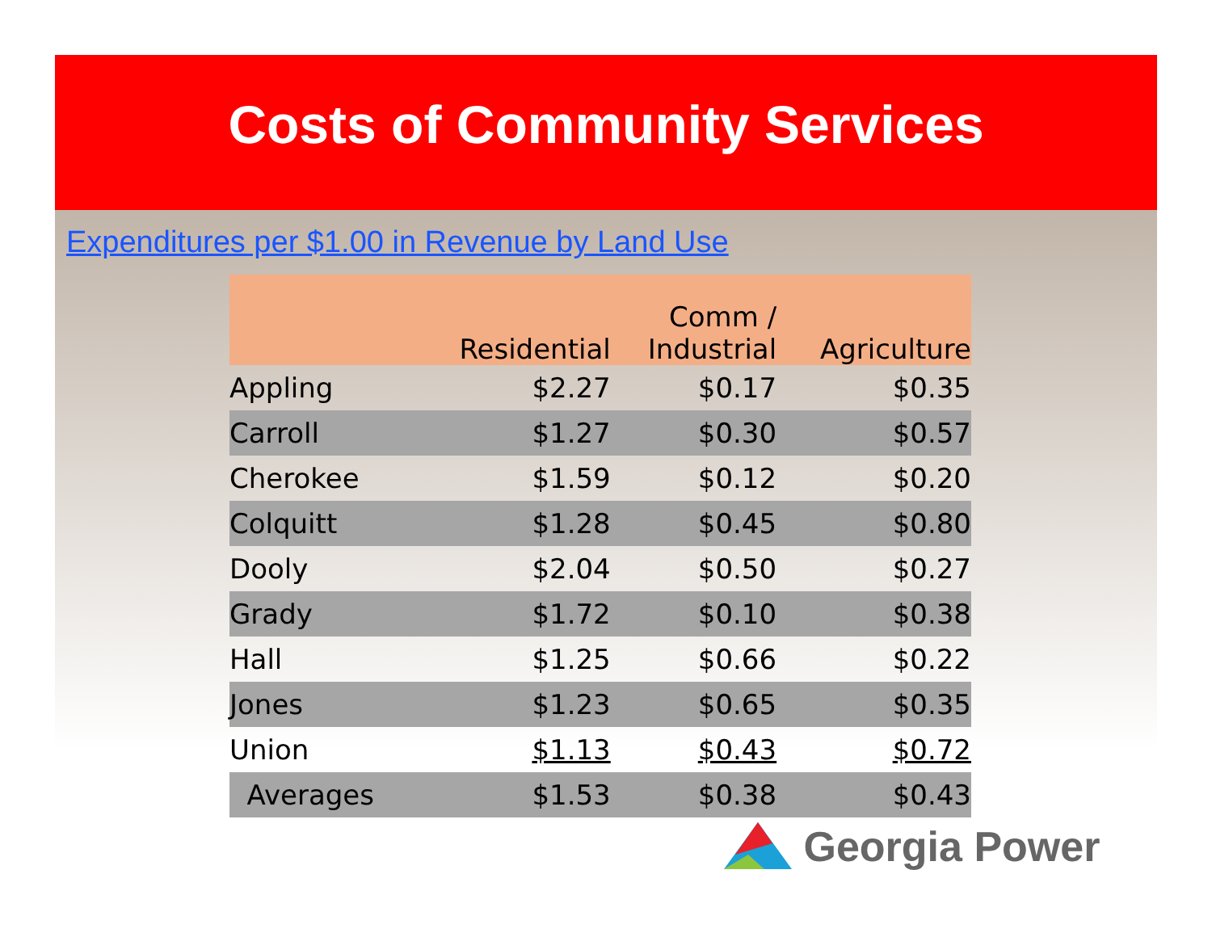Costs of Community Services
Expenditures per $1.00 in Revenue by Land Use
| | Residential | Comm / Industrial | Agriculture |
| --- | --- | --- | --- |
| Appling | $2.27 | $0.17 | $0.35 |
| Carroll | $1.27 | $0.30 | $0.57 |
| Cherokee | $1.59 | $0.12 | $0.20 |
| Colquitt | $1.28 | $0.45 | $0.80 |
| Dooly | $2.04 | $0.50 | $0.27 |
| Grady | $1.72 | $0.10 | $0.38 |
| Hall | $1.25 | $0.66 | $0.22 |
| Jones | $1.23 | $0.65 | $0.35 |
| Union | $1.13 | $0.43 | $0.72 |
| Averages | $1.53 | $0.38 | $0.43 |
Georgia Power